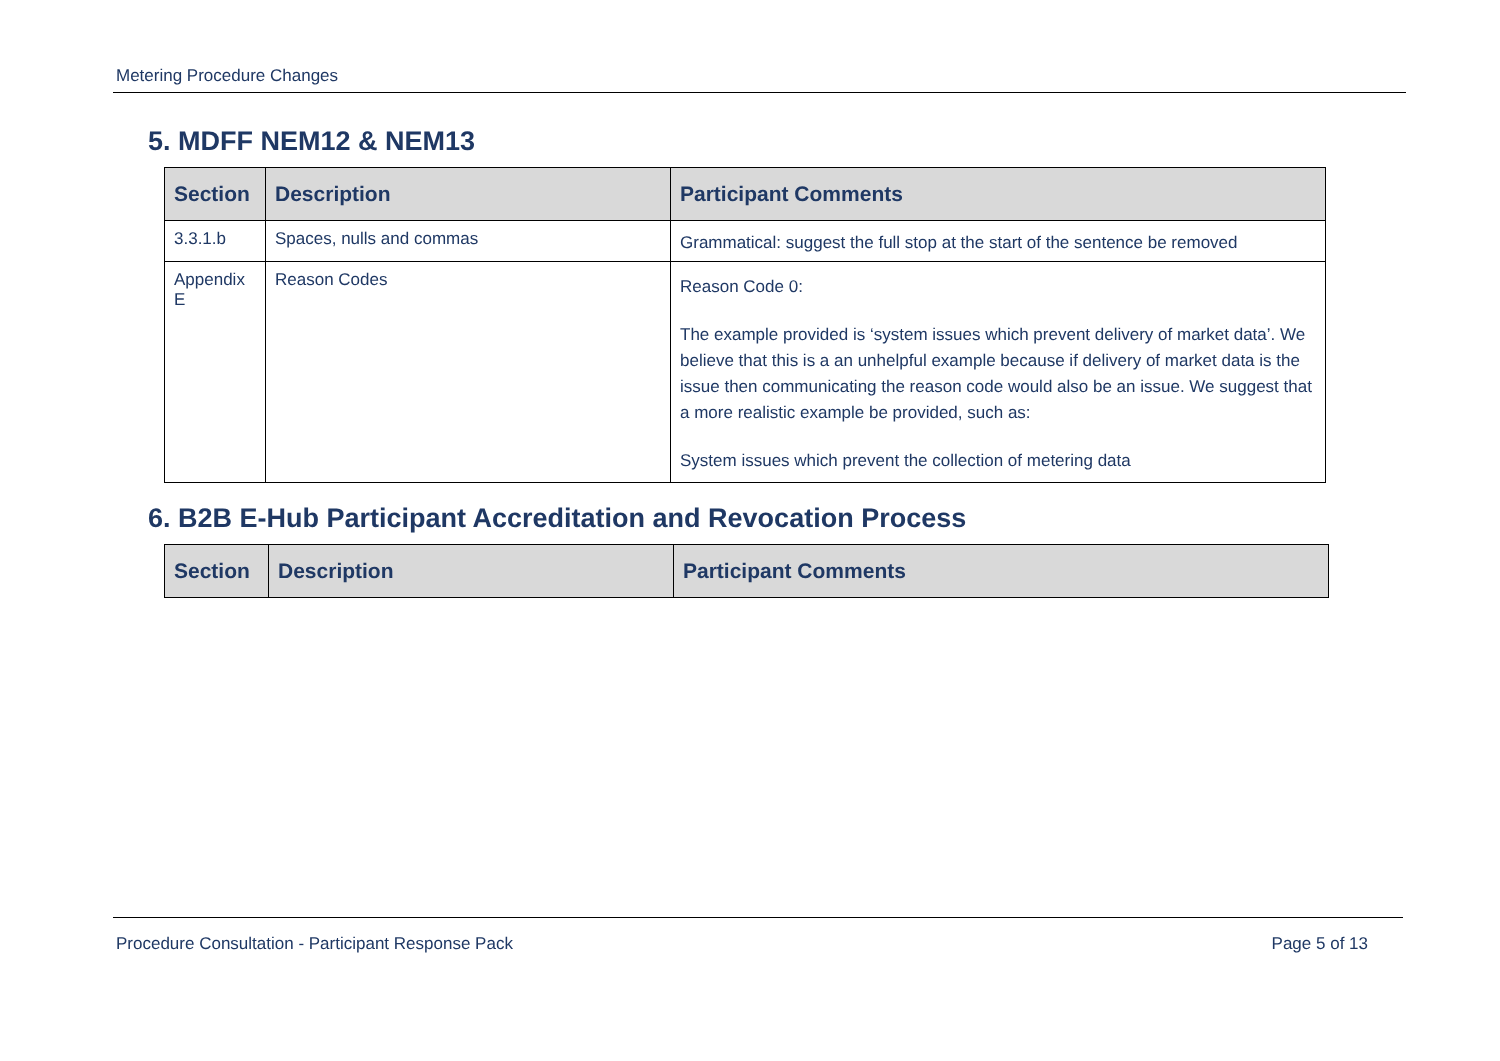Metering Procedure Changes
5. MDFF NEM12 & NEM13
| Section | Description | Participant Comments |
| --- | --- | --- |
| 3.3.1.b | Spaces, nulls and commas | Grammatical: suggest the full stop at the start of the sentence be removed |
| Appendix E | Reason Codes | Reason Code 0: The example provided is ‘system issues which prevent delivery of market data’. We believe that this is a an unhelpful example because if delivery of market data is the issue then communicating the reason code would also be an issue. We suggest that a more realistic example be provided, such as: System issues which prevent the collection of metering data |
6. B2B E-Hub Participant Accreditation and Revocation Process
| Section | Description | Participant Comments |
| --- | --- | --- |
Procedure Consultation - Participant Response Pack Page 5 of 13